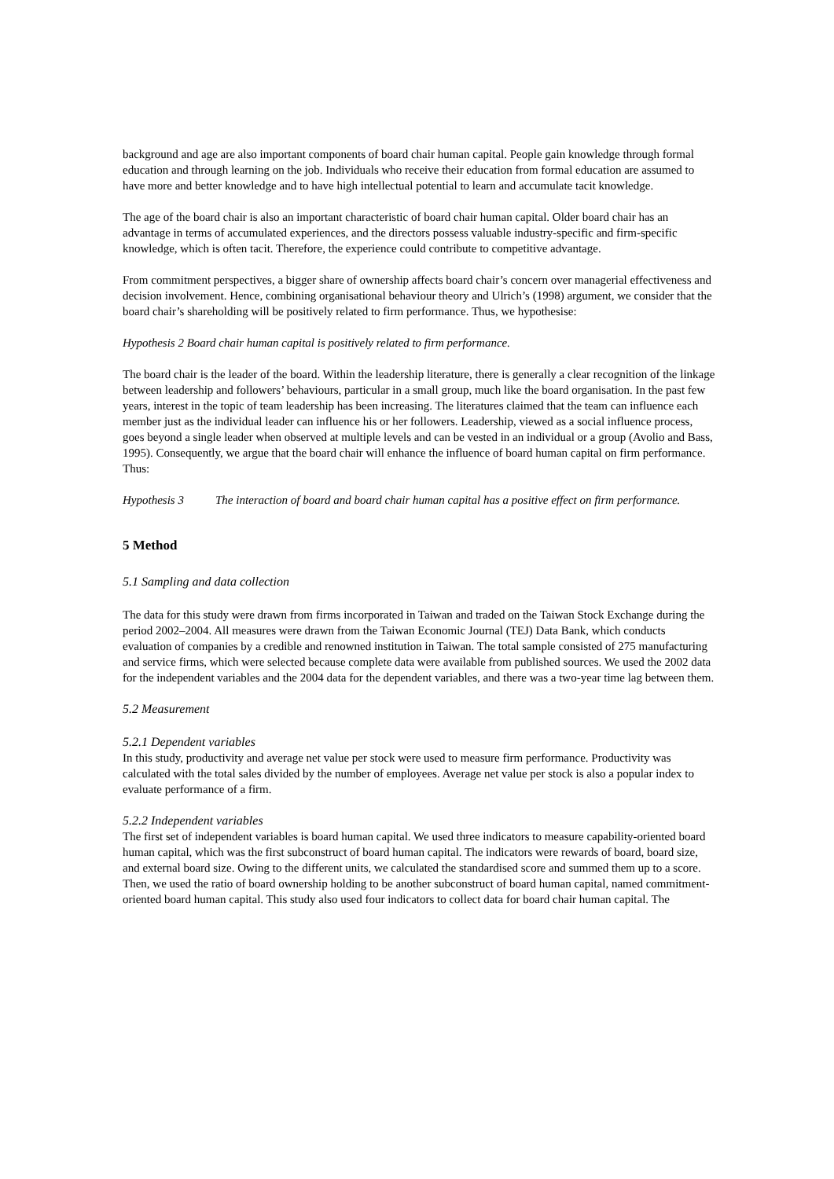background and age are also important components of board chair human capital. People gain knowledge through formal education and through learning on the job. Individuals who receive their education from formal education are assumed to have more and better knowledge and to have high intellectual potential to learn and accumulate tacit knowledge.
The age of the board chair is also an important characteristic of board chair human capital. Older board chair has an advantage in terms of accumulated experiences, and the directors possess valuable industry-specific and firm-specific knowledge, which is often tacit. Therefore, the experience could contribute to competitive advantage.
From commitment perspectives, a bigger share of ownership affects board chair’s concern over managerial effectiveness and decision involvement. Hence, combining organisational behaviour theory and Ulrich’s (1998) argument, we consider that the board chair’s shareholding will be positively related to firm performance. Thus, we hypothesise:
Hypothesis 2 Board chair human capital is positively related to firm performance.
The board chair is the leader of the board. Within the leadership literature, there is generally a clear recognition of the linkage between leadership and followers’ behaviours, particular in a small group, much like the board organisation. In the past few years, interest in the topic of team leadership has been increasing. The literatures claimed that the team can influence each member just as the individual leader can influence his or her followers. Leadership, viewed as a social influence process, goes beyond a single leader when observed at multiple levels and can be vested in an individual or a group (Avolio and Bass, 1995). Consequently, we argue that the board chair will enhance the influence of board human capital on firm performance. Thus:
Hypothesis 3 The interaction of board and board chair human capital has a positive effect on firm performance.
5 Method
5.1 Sampling and data collection
The data for this study were drawn from firms incorporated in Taiwan and traded on the Taiwan Stock Exchange during the period 2002–2004. All measures were drawn from the Taiwan Economic Journal (TEJ) Data Bank, which conducts evaluation of companies by a credible and renowned institution in Taiwan. The total sample consisted of 275 manufacturing and service firms, which were selected because complete data were available from published sources. We used the 2002 data for the independent variables and the 2004 data for the dependent variables, and there was a two-year time lag between them.
5.2 Measurement
5.2.1 Dependent variables
In this study, productivity and average net value per stock were used to measure firm performance. Productivity was calculated with the total sales divided by the number of employees. Average net value per stock is also a popular index to evaluate performance of a firm.
5.2.2 Independent variables
The first set of independent variables is board human capital. We used three indicators to measure capability-oriented board human capital, which was the first subconstruct of board human capital. The indicators were rewards of board, board size, and external board size. Owing to the different units, we calculated the standardised score and summed them up to a score. Then, we used the ratio of board ownership holding to be another subconstruct of board human capital, named commitment-oriented board human capital. This study also used four indicators to collect data for board chair human capital. The